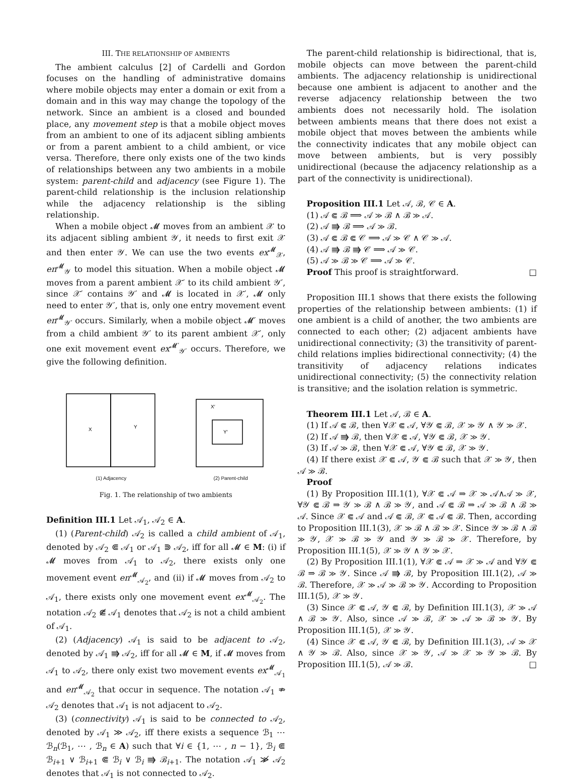III. THE RELATIONSHIP OF AMBIENTS
The ambient calculus [2] of Cardelli and Gordon focuses on the handling of administrative domains where mobile objects may enter a domain or exit from a domain and in this way may change the topology of the network. Since an ambient is a closed and bounded place, any movement step is that a mobile object moves from an ambient to one of its adjacent sibling ambients or from a parent ambient to a child ambient, or vice versa. Therefore, there only exists one of the two kinds of relationships between any two ambients in a mobile system: parent-child and adjacency (see Figure 1). The parent-child relationship is the inclusion relationship while the adjacency relationship is the sibling relationship.
When a mobile object 𝓜 moves from an ambient 𝒳 to its adjacent sibling ambient 𝒴, it needs to first exit 𝒳 and then enter 𝒴. We can use the two events ex<sup>𝓜</sup><sub>𝒳</sub>, en<sup>𝓜</sup><sub>𝒴</sub> to model this situation. When a mobile object 𝓜 moves from a parent ambient 𝒳′ to its child ambient 𝒴′, since 𝒳′ contains 𝒴′ and 𝓜 is located in 𝒳′, 𝓜 only need to enter 𝒴′, that is, only one entry movement event en<sup>𝓜</sup><sub>𝒴′</sub> occurs. Similarly, when a mobile object 𝓜′ moves from a child ambient 𝒴′ to its parent ambient 𝒳′, only one exit movement event ex<sup>𝓜′</sup><sub>𝒴′</sub> occurs. Therefore, we give the following definition.
X
Y
(1) Adjacency
X′
Y′
(2) Parent-child
Fig. 1. The relationship of two ambients
Definition III.1 Let 𝒜<sub>1</sub>, 𝒜<sub>2</sub> ∈ A.
(1) (Parent-child) 𝒜<sub>2</sub> is called a child ambient of 𝒜<sub>1</sub>, denoted by 𝒜<sub>2</sub> ⋐ 𝒜<sub>1</sub> or 𝒜<sub>1</sub> ⋑ 𝒜<sub>2</sub>, iff for all 𝓜 ∈ M: (i) if 𝓜 moves from 𝒜<sub>1</sub> to 𝒜<sub>2</sub>, there exists only one movement event en<sup>𝓜</sup><sub>𝒜<sub>2</sub></sub>, and (ii) if 𝓜 moves from 𝒜<sub>2</sub> to 𝒜<sub>1</sub>, there exists only one movement event ex<sup>𝓜</sup><sub>𝒜<sub>2</sub></sub>. The notation 𝒜<sub>2</sub> ⋐̸ 𝒜<sub>1</sub> denotes that 𝒜<sub>2</sub> is not a child ambient of 𝒜<sub>1</sub>.
(2) (Adjacency) 𝒜<sub>1</sub> is said to be adjacent to 𝒜<sub>2</sub>, denoted by 𝒜<sub>1</sub> ⭆ 𝒜<sub>2</sub>, iff for all 𝓜 ∈ M, if 𝓜 moves from 𝒜<sub>1</sub> to 𝒜<sub>2</sub>, there only exist two movement events ex<sup>𝓜</sup><sub>𝒜<sub>1</sub></sub> and en<sup>𝓜</sup><sub>𝒜<sub>2</sub></sub> that occur in sequence. The notation 𝒜<sub>1</sub> ⇏ 𝒜<sub>2</sub> denotes that 𝒜<sub>1</sub> is not adjacent to 𝒜<sub>2</sub>.
(3) (connectivity) 𝒜<sub>1</sub> is said to be connected to 𝒜<sub>2</sub>, denoted by 𝒜<sub>1</sub> ≫ 𝒜<sub>2</sub>, iff there exists a sequence ℬ<sub>1</sub> ⋯ ℬ<sub>n</sub>(ℬ<sub>1</sub>, ⋯ , ℬ<sub>n</sub> ∈ A) such that ∀i ∈ {1, ⋯ , n − 1}, ℬ<sub>i</sub> ⋐ ℬ<sub>i+1</sub> ∨ ℬ<sub>i+1</sub> ⋐ ℬ<sub>i</sub> ∨ ℬ<sub>i</sub> ⭆ ℬ<sub>i+1</sub>. The notation 𝒜<sub>1</sub> ≫̸ 𝒜<sub>2</sub> denotes that 𝒜<sub>1</sub> is not connected to 𝒜<sub>2</sub>.
The parent-child relationship is bidirectional, that is, mobile objects can move between the parent-child ambients. The adjacency relationship is unidirectional because one ambient is adjacent to another and the reverse adjacency relationship between the two ambients does not necessarily hold. The isolation between ambients means that there does not exist a mobile object that moves between the ambients while the connectivity indicates that any mobile object can move between ambients, but is very possibly unidirectional (because the adjacency relationship as a part of the connectivity is unidirectional).
Proposition III.1 Let 𝒜, ℬ, 𝒞 ∈ A.
(1) 𝒜 ⋐ ℬ ⟹ 𝒜 ≫ ℬ ∧ ℬ ≫ 𝒜.
(2) 𝒜 ⭆ ℬ ⟹ 𝒜 ≫ ℬ.
(3) 𝒜 ⋐ ℬ ⋐ 𝒞 ⟹ 𝒜 ≫ 𝒞 ∧ 𝒞 ≫ 𝒜.
(4) 𝒜 ⭆ ℬ ⭆ 𝒞 ⟹ 𝒜 ≫ 𝒞.
(5) 𝒜 ≫ ℬ ≫ 𝒞 ⟹ 𝒜 ≫ 𝒞.
Proof This proof is straightforward. □
Proposition III.1 shows that there exists the following properties of the relationship between ambients: (1) if one ambient is a child of another, the two ambients are connected to each other; (2) adjacent ambients have unidirectional connectivity; (3) the transitivity of parent-child relations implies bidirectional connectivity; (4) the transitivity of adjacency relations indicates unidirectional connectivity; (5) the connectivity relation is transitive; and the isolation relation is symmetric.
Theorem III.1 Let 𝒜, ℬ ∈ A.
(1) If 𝒜 ⋐ ℬ, then ∀𝒳 ⋐ 𝒜, ∀𝒴 ⋐ ℬ, 𝒳 ≫ 𝒴 ∧ 𝒴 ≫ 𝒳.
(2) If 𝒜 ⭆ ℬ, then ∀𝒳 ⋐ 𝒜, ∀𝒴 ⋐ ℬ, 𝒳 ≫ 𝒴.
(3) If 𝒜 ≫ ℬ, then ∀𝒳 ⋐ 𝒜, ∀𝒴 ⋐ ℬ, 𝒳 ≫ 𝒴.
(4) If there exist 𝒳 ⋐ 𝒜, 𝒴 ⋐ ℬ such that 𝒳 ≫ 𝒴, then 𝒜 ≫ ℬ.
Proof
(1) By Proposition III.1(1), ∀𝒳 ⋐ 𝒜 ⇒ 𝒳 ≫ 𝒜∧𝒜 ≫ 𝒳, ∀𝒴 ⋐ ℬ ⇒ 𝒴 ≫ ℬ ∧ ℬ ≫ 𝒴, and 𝒜 ⋐ ℬ ⇒ 𝒜 ≫ ℬ ∧ ℬ ≫ 𝒜. Since 𝒳 ⋐ 𝒜 and 𝒜 ⋐ ℬ, 𝒳 ⋐ 𝒜 ⋐ ℬ. Then, according to Proposition III.1(3), 𝒳 ≫ ℬ ∧ ℬ ≫ 𝒳. Since 𝒴 ≫ ℬ ∧ ℬ ≫ 𝒴, 𝒳 ≫ ℬ ≫ 𝒴 and 𝒴 ≫ ℬ ≫ 𝒳. Therefore, by Proposition III.1(5), 𝒳 ≫ 𝒴 ∧ 𝒴 ≫ 𝒳.
(2) By Proposition III.1(1), ∀𝒳 ⋐ 𝒜 ⇒ 𝒳 ≫ 𝒜 and ∀𝒴 ⋐ ℬ ⇒ ℬ ≫ 𝒴. Since 𝒜 ⭆ ℬ, by Proposition III.1(2), 𝒜 ≫ ℬ. Therefore, 𝒳 ≫ 𝒜 ≫ ℬ ≫ 𝒴. According to Proposition III.1(5), 𝒳 ≫ 𝒴.
(3) Since 𝒳 ⋐ 𝒜, 𝒴 ⋐ ℬ, by Definition III.1(3), 𝒳 ≫ 𝒜 ∧ ℬ ≫ 𝒴. Also, since 𝒜 ≫ ℬ, 𝒳 ≫ 𝒜 ≫ ℬ ≫ 𝒴. By Proposition III.1(5), 𝒳 ≫ 𝒴.
(4) Since 𝒳 ⋐ 𝒜, 𝒴 ⋐ ℬ, by Definition III.1(3), 𝒜 ≫ 𝒳 ∧ 𝒴 ≫ ℬ. Also, since 𝒳 ≫ 𝒴, 𝒜 ≫ 𝒳 ≫ 𝒴 ≫ ℬ. By Proposition III.1(5), 𝒜 ≫ ℬ. □